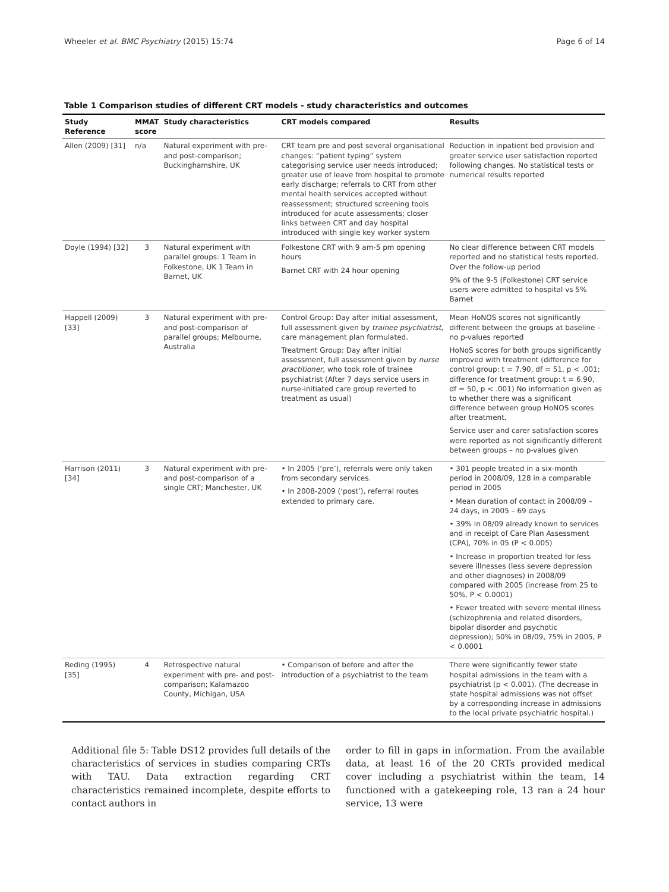Wheeler et al. BMC Psychiatry (2015) 15:74 Page 6 of 14
Table 1 Comparison studies of different CRT models - study characteristics and outcomes
| Study Reference | MMAT score | Study characteristics | CRT models compared | Results |
| --- | --- | --- | --- | --- |
| Allen (2009) [31] | n/a | Natural experiment with pre- and post-comparison; Buckinghamshire, UK | CRT team pre and post several organisational changes: “patient typing” system categorising service user needs introduced; greater use of leave from hospital to promote early discharge; referrals to CRT from other mental health services accepted without reassessment; structured screening tools introduced for acute assessments; closer links between CRT and day hospital introduced with single key worker system | Reduction in inpatient bed provision and greater service user satisfaction reported following changes. No statistical tests or numerical results reported |
| Doyle (1994) [32] | 3 | Natural experiment with parallel groups: 1 Team in Folkestone, UK 1 Team in Barnet, UK | Folkestone CRT with 9 am-5 pm opening hours Barnet CRT with 24 hour opening | No clear difference between CRT models reported and no statistical tests reported. Over the follow-up period 9% of the 9-5 (Folkestone) CRT service users were admitted to hospital vs 5% Barnet |
| Happell (2009) [33] | 3 | Natural experiment with pre- and post-comparison of parallel groups; Melbourne, Australia | Control Group: Day after initial assessment, full assessment given by trainee psychiatrist , care management plan formulated. Treatment Group: Day after initial assessment, full assessment given by nurse practitioner , who took role of trainee psychiatrist (After 7 days service users in nurse-initiated care group reverted to treatment as usual) | Mean HoNOS scores not significantly different between the groups at baseline – no p-values reported HoNoS scores for both groups significantly improved with treatment (difference for control group: t = 7.90, df = 51, p < .001; difference for treatment group: t = 6.90, df = 50, p < .001) No information given as to whether there was a significant difference between group HoNOS scores after treatment. Service user and carer satisfaction scores were reported as not significantly different between groups – no p-values given |
| Harrison (2011) [34] | 3 | Natural experiment with pre- and post-comparison of a single CRT; Manchester, UK | • In 2005 (‘pre’), referrals were only taken from secondary services. • In 2008-2009 (‘post’), referral routes extended to primary care. | • 301 people treated in a six-month period in 2008/09, 128 in a comparable period in 2005 • Mean duration of contact in 2008/09 – 24 days, in 2005 – 69 days • 39% in 08/09 already known to services and in receipt of Care Plan Assessment (CPA), 70% in 05 (P < 0.005) • Increase in proportion treated for less severe illnesses (less severe depression and other diagnoses) in 2008/09 compared with 2005 (increase from 25 to 50%, P < 0.0001) • Fewer treated with severe mental illness (schizophrenia and related disorders, bipolar disorder and psychotic depression); 50% in 08/09, 75% in 2005, P < 0.0001 |
| Reding (1995) [35] | 4 | Retrospective natural experiment with pre- and post-comparison; Kalamazoo County, Michigan, USA | • Comparison of before and after the introduction of a psychiatrist to the team | There were significantly fewer state hospital admissions in the team with a psychiatrist (p < 0.001). (The decrease in state hospital admissions was not offset by a corresponding increase in admissions to the local private psychiatric hospital.) |
Additional file 5: Table DS12 provides full details of the characteristics of services in studies comparing CRTs with TAU. Data extraction regarding CRT characteristics remained incomplete, despite efforts to contact authors in
order to fill in gaps in information. From the available data, at least 16 of the 20 CRTs provided medical cover including a psychiatrist within the team, 14 functioned with a gatekeeping role, 13 ran a 24 hour service, 13 were